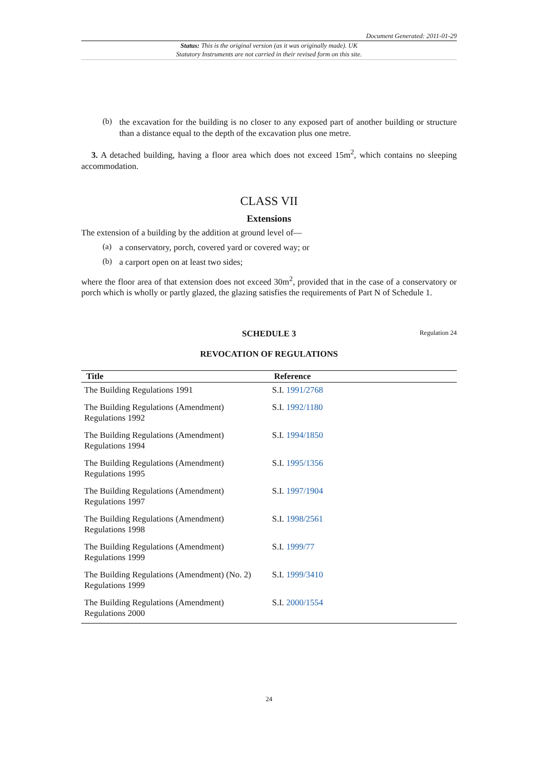Document Generated: 2011-01-29
Status: This is the original version (as it was originally made). UK
Statutory Instruments are not carried in their revised form on this site.
(b)
the excavation for the building is no closer to any exposed part of another building or structure than a distance equal to the depth of the excavation plus one metre.
3. A detached building, having a floor area which does not exceed 15m<sup>2</sup>, which contains no sleeping accommodation.
CLASS VII
Extensions
The extension of a building by the addition at ground level of—
(a)
a conservatory, porch, covered yard or covered way; or
(b)
a carport open on at least two sides;
where the floor area of that extension does not exceed 30m<sup>2</sup>, provided that in the case of a conservatory or porch which is wholly or partly glazed, the glazing satisfies the requirements of Part N of Schedule 1.
SCHEDULE 3 Regulation 24
REVOCATION OF REGULATIONS
| Title | Reference |
| --- | --- |
| The Building Regulations 1991 | S.I. 1991/2768 |
| The Building Regulations (Amendment) Regulations 1992 | S.I. 1992/1180 |
| The Building Regulations (Amendment) Regulations 1994 | S.I. 1994/1850 |
| The Building Regulations (Amendment) Regulations 1995 | S.I. 1995/1356 |
| The Building Regulations (Amendment) Regulations 1997 | S.I. 1997/1904 |
| The Building Regulations (Amendment) Regulations 1998 | S.I. 1998/2561 |
| The Building Regulations (Amendment) Regulations 1999 | S.I. 1999/77 |
| The Building Regulations (Amendment) (No. 2) Regulations 1999 | S.I. 1999/3410 |
| The Building Regulations (Amendment) Regulations 2000 | S.I. 2000/1554 |
24